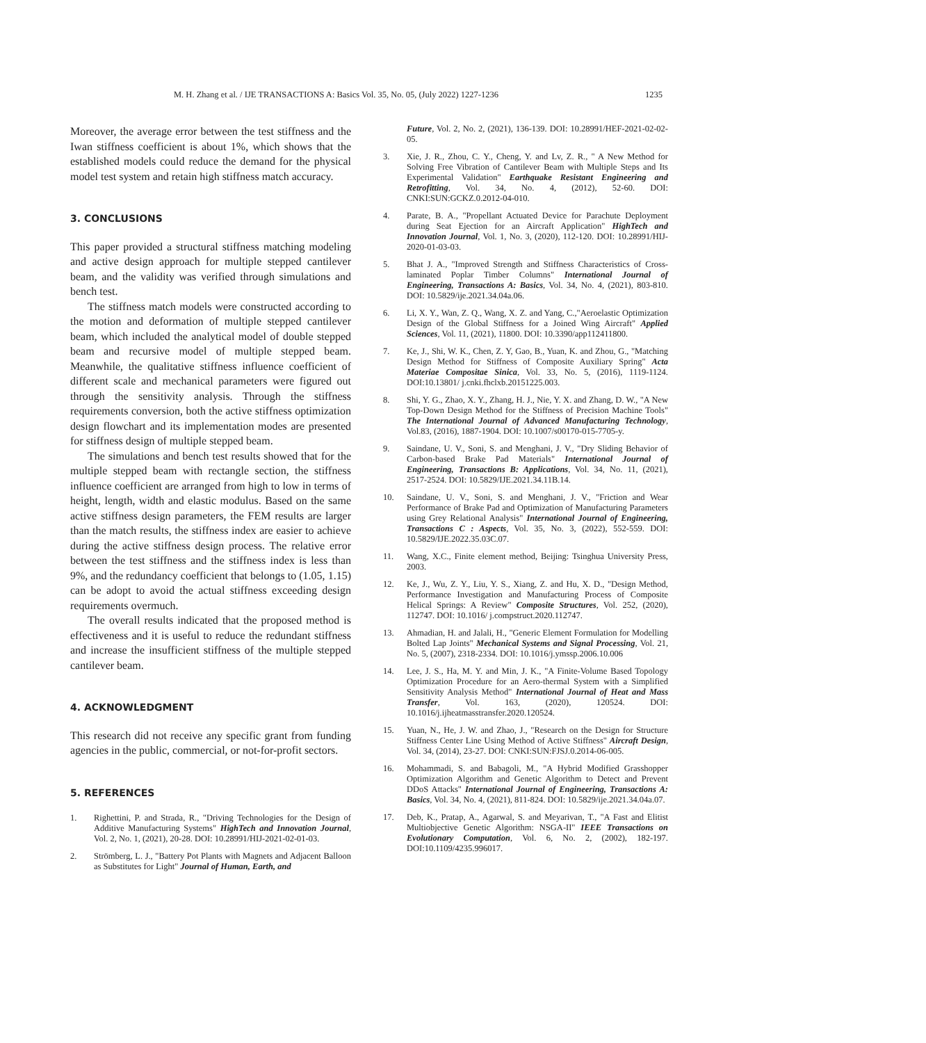M. H. Zhang et al. / IJE TRANSACTIONS A: Basics Vol. 35, No. 05, (July 2022) 1227-1236 1235
Moreover, the average error between the test stiffness and the Iwan stiffness coefficient is about 1%, which shows that the established models could reduce the demand for the physical model test system and retain high stiffness match accuracy.
3. CONCLUSIONS
This paper provided a structural stiffness matching modeling and active design approach for multiple stepped cantilever beam, and the validity was verified through simulations and bench test.
The stiffness match models were constructed according to the motion and deformation of multiple stepped cantilever beam, which included the analytical model of double stepped beam and recursive model of multiple stepped beam. Meanwhile, the qualitative stiffness influence coefficient of different scale and mechanical parameters were figured out through the sensitivity analysis. Through the stiffness requirements conversion, both the active stiffness optimization design flowchart and its implementation modes are presented for stiffness design of multiple stepped beam.
The simulations and bench test results showed that for the multiple stepped beam with rectangle section, the stiffness influence coefficient are arranged from high to low in terms of height, length, width and elastic modulus. Based on the same active stiffness design parameters, the FEM results are larger than the match results, the stiffness index are easier to achieve during the active stiffness design process. The relative error between the test stiffness and the stiffness index is less than 9%, and the redundancy coefficient that belongs to (1.05, 1.15) can be adopt to avoid the actual stiffness exceeding design requirements overmuch.
The overall results indicated that the proposed method is effectiveness and it is useful to reduce the redundant stiffness and increase the insufficient stiffness of the multiple stepped cantilever beam.
4. ACKNOWLEDGMENT
This research did not receive any specific grant from funding agencies in the public, commercial, or not-for-profit sectors.
5. REFERENCES
1. Righettini, P. and Strada, R., "Driving Technologies for the Design of Additive Manufacturing Systems" HighTech and Innovation Journal, Vol. 2, No. 1, (2021), 20-28. DOI: 10.28991/HIJ-2021-02-01-03.
2. Strömberg, L. J., "Battery Pot Plants with Magnets and Adjacent Balloon as Substitutes for Light" Journal of Human, Earth, and
Future, Vol. 2, No. 2, (2021), 136-139. DOI: 10.28991/HEF-2021-02-02-05.
3. Xie, J. R., Zhou, C. Y., Cheng, Y. and Lv, Z. R., " A New Method for Solving Free Vibration of Cantilever Beam with Multiple Steps and Its Experimental Validation" Earthquake Resistant Engineering and Retrofitting, Vol. 34, No. 4, (2012), 52-60. DOI: CNKI:SUN:GCKZ.0.2012-04-010.
4. Parate, B. A., "Propellant Actuated Device for Parachute Deployment during Seat Ejection for an Aircraft Application" HighTech and Innovation Journal, Vol. 1, No. 3, (2020), 112-120. DOI: 10.28991/HIJ-2020-01-03-03.
5. Bhat J. A., "Improved Strength and Stiffness Characteristics of Cross-laminated Poplar Timber Columns" International Journal of Engineering, Transactions A: Basics, Vol. 34, No. 4, (2021), 803-810. DOI: 10.5829/ije.2021.34.04a.06.
6. Li, X. Y., Wan, Z. Q., Wang, X. Z. and Yang, C.,"Aeroelastic Optimization Design of the Global Stiffness for a Joined Wing Aircraft" Applied Sciences, Vol. 11, (2021), 11800. DOI: 10.3390/app112411800.
7. Ke, J., Shi, W. K., Chen, Z. Y, Gao, B., Yuan, K. and Zhou, G., "Matching Design Method for Stiffness of Composite Auxiliary Spring" Acta Materiae Compositae Sinica, Vol. 33, No. 5, (2016), 1119-1124. DOI:10.13801/ j.cnki.fhclxb.20151225.003.
8. Shi, Y. G., Zhao, X. Y., Zhang, H. J., Nie, Y. X. and Zhang, D. W., "A New Top-Down Design Method for the Stiffness of Precision Machine Tools" The International Journal of Advanced Manufacturing Technology, Vol.83, (2016), 1887-1904. DOI: 10.1007/s00170-015-7705-y.
9. Saindane, U. V., Soni, S. and Menghani, J. V., "Dry Sliding Behavior of Carbon-based Brake Pad Materials" International Journal of Engineering, Transactions B: Applications, Vol. 34, No. 11, (2021), 2517-2524. DOI: 10.5829/IJE.2021.34.11B.14.
10. Saindane, U. V., Soni, S. and Menghani, J. V., "Friction and Wear Performance of Brake Pad and Optimization of Manufacturing Parameters using Grey Relational Analysis" International Journal of Engineering, Transactions C : Aspects, Vol. 35, No. 3, (2022), 552-559. DOI: 10.5829/IJE.2022.35.03C.07.
11. Wang, X.C., Finite element method, Beijing: Tsinghua University Press, 2003.
12. Ke, J., Wu, Z. Y., Liu, Y. S., Xiang, Z. and Hu, X. D., "Design Method, Performance Investigation and Manufacturing Process of Composite Helical Springs: A Review" Composite Structures, Vol. 252, (2020), 112747. DOI: 10.1016/ j.compstruct.2020.112747.
13. Ahmadian, H. and Jalali, H., "Generic Element Formulation for Modelling Bolted Lap Joints" Mechanical Systems and Signal Processing, Vol. 21, No. 5, (2007), 2318-2334. DOI: 10.1016/j.ymssp.2006.10.006
14. Lee, J. S., Ha, M. Y. and Min, J. K., "A Finite-Volume Based Topology Optimization Procedure for an Aero-thermal System with a Simplified Sensitivity Analysis Method" International Journal of Heat and Mass Transfer, Vol. 163, (2020), 120524. DOI: 10.1016/j.ijheatmasstransfer.2020.120524.
15. Yuan, N., He, J. W. and Zhao, J., "Research on the Design for Structure Stiffness Center Line Using Method of Active Stiffness" Aircraft Design, Vol. 34, (2014), 23-27. DOI: CNKI:SUN:FJSJ.0.2014-06-005.
16. Mohammadi, S. and Babagoli, M., "A Hybrid Modified Grasshopper Optimization Algorithm and Genetic Algorithm to Detect and Prevent DDoS Attacks" International Journal of Engineering, Transactions A: Basics, Vol. 34, No. 4, (2021), 811-824. DOI: 10.5829/ije.2021.34.04a.07.
17. Deb, K., Pratap, A., Agarwal, S. and Meyarivan, T., "A Fast and Elitist Multiobjective Genetic Algorithm: NSGA-II" IEEE Transactions on Evolutionary Computation, Vol. 6, No. 2, (2002), 182-197. DOI:10.1109/4235.996017.